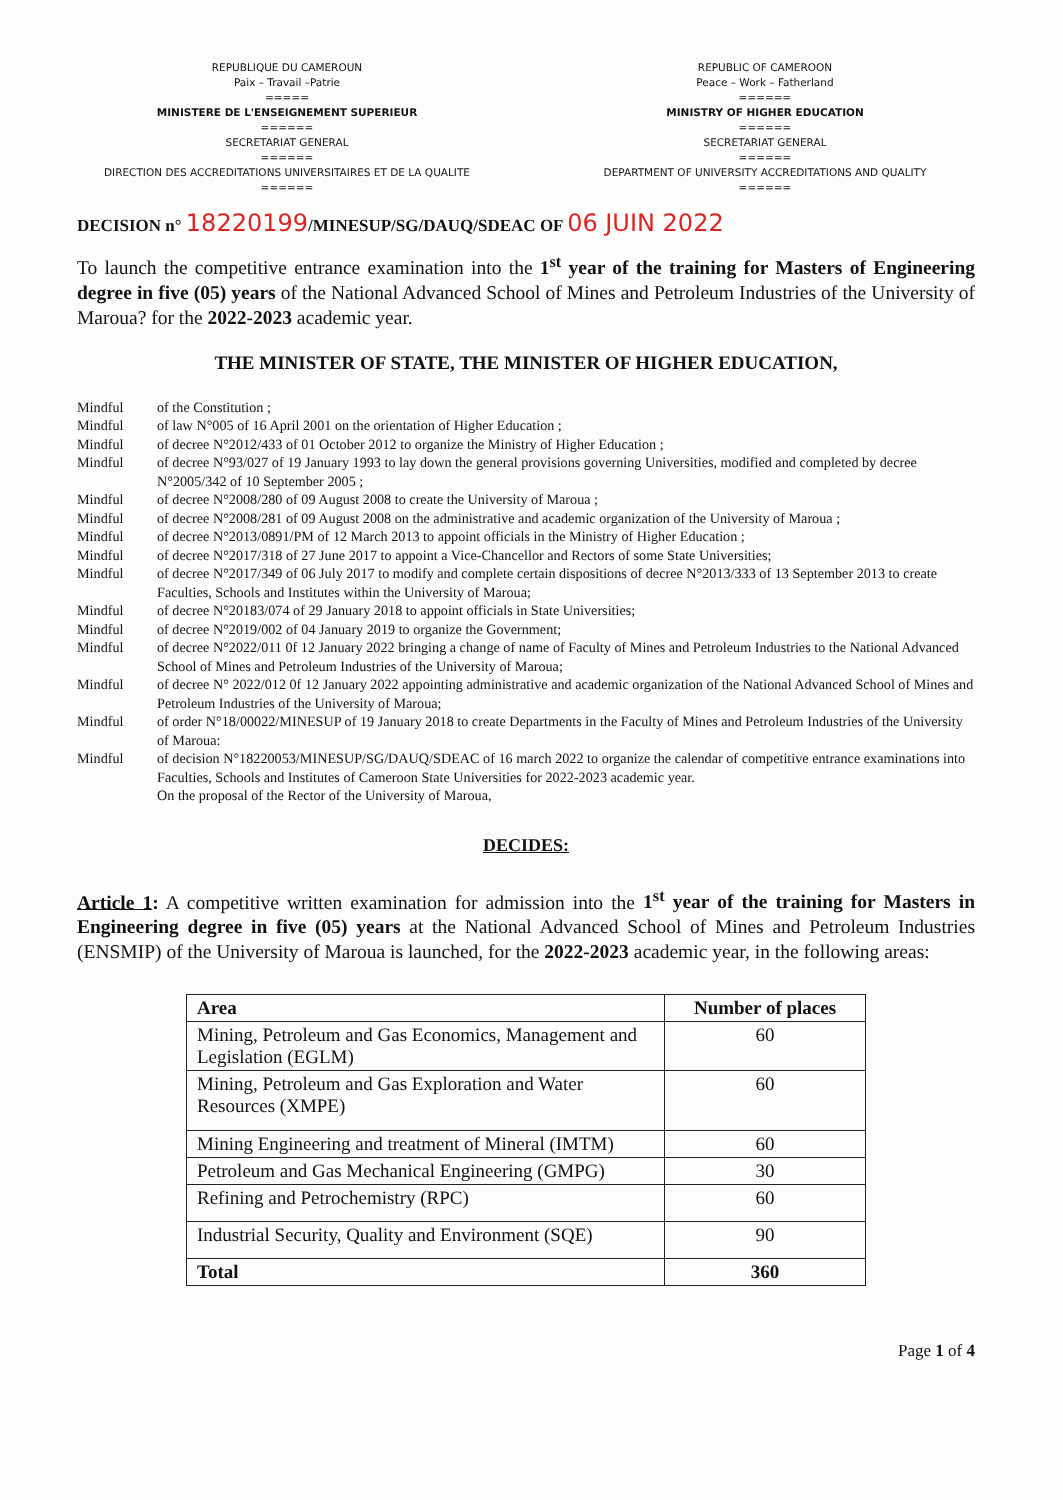REPUBLIQUE DU CAMEROUN
Paix – Travail –Patrie
=====
MINISTERE DE L'ENSEIGNEMENT SUPERIEUR
======
SECRETARIAT GENERAL
======
DIRECTION DES ACCREDITATIONS UNIVERSITAIRES ET DE LA QUALITE
======
REPUBLIC OF CAMEROON
Peace – Work – Fatherland
======
MINISTRY OF HIGHER EDUCATION
======
SECRETARIAT GENERAL
======
DEPARTMENT OF UNIVERSITY ACCREDITATIONS AND QUALITY
======
DECISION n° 18220199/MINESUP/SG/DAUQ/SDEAC OF 06 JUIN 2022
To launch the competitive entrance examination into the 1<sup>st</sup> year of the training for Masters of Engineering degree in five (05) years of the National Advanced School of Mines and Petroleum Industries of the University of Maroua? for the 2022-2023 academic year.
THE MINISTER OF STATE, THE MINISTER OF HIGHER EDUCATION,
Mindful of the Constitution ;
Mindful of law N°005 of 16 April 2001 on the orientation of Higher Education ;
Mindful of decree N°2012/433 of 01 October 2012 to organize the Ministry of Higher Education ;
Mindful of decree N°93/027 of 19 January 1993 to lay down the general provisions governing Universities, modified and completed by decree N°2005/342 of 10 September 2005 ;
Mindful of decree N°2008/280 of 09 August 2008 to create the University of Maroua ;
Mindful of decree N°2008/281 of 09 August 2008 on the administrative and academic organization of the University of Maroua ;
Mindful of decree N°2013/0891/PM of 12 March 2013 to appoint officials in the Ministry of Higher Education ;
Mindful of decree N°2017/318 of 27 June 2017 to appoint a Vice-Chancellor and Rectors of some State Universities;
Mindful of decree N°2017/349 of 06 July 2017 to modify and complete certain dispositions of decree N°2013/333 of 13 September 2013 to create Faculties, Schools and Institutes within the University of Maroua;
Mindful of decree N°20183/074 of 29 January 2018 to appoint officials in State Universities;
Mindful of decree N°2019/002 of 04 January 2019 to organize the Government;
Mindful of decree N°2022/011 0f 12 January 2022 bringing a change of name of Faculty of Mines and Petroleum Industries to the National Advanced School of Mines and Petroleum Industries of the University of Maroua;
Mindful of decree N° 2022/012 0f 12 January 2022 appointing administrative and academic organization of the National Advanced School of Mines and Petroleum Industries of the University of Maroua;
Mindful of order N°18/00022/MINESUP of 19 January 2018 to create Departments in the Faculty of Mines and Petroleum Industries of the University of Maroua:
Mindful of decision N°18220053/MINESUP/SG/DAUQ/SDEAC of 16 march 2022 to organize the calendar of competitive entrance examinations into Faculties, Schools and Institutes of Cameroon State Universities for 2022-2023 academic year.
On the proposal of the Rector of the University of Maroua,
DECIDES:
Article 1: A competitive written examination for admission into the 1<sup>st</sup> year of the training for Masters in Engineering degree in five (05) years at the National Advanced School of Mines and Petroleum Industries (ENSMIP) of the University of Maroua is launched, for the 2022-2023 academic year, in the following areas:
| Area | Number of places |
| --- | --- |
| Mining, Petroleum and Gas Economics, Management and Legislation (EGLM) | 60 |
| Mining, Petroleum and Gas Exploration and Water Resources (XMPE) | 60 |
| Mining Engineering and treatment of Mineral (IMTM) | 60 |
| Petroleum and Gas Mechanical Engineering (GMPG) | 30 |
| Refining and Petrochemistry (RPC) | 60 |
| Industrial Security, Quality and Environment (SQE) | 90 |
| Total | 360 |
Page 1 of 4